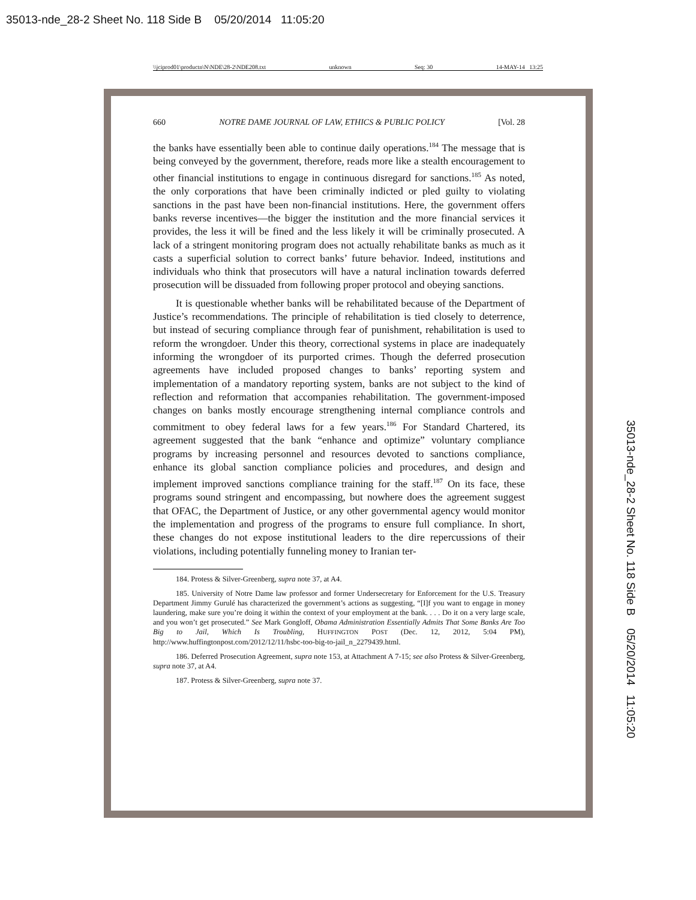35013-nde_28-2 Sheet No. 118 Side B 05/20/2014 11:05:20
\\jciprod01\productn\N\NDE\28-2\NDE208.txt unknown Seq: 30 14-MAY-14 13:25
660 NOTRE DAME JOURNAL OF LAW, ETHICS & PUBLIC POLICY [Vol. 28
the banks have essentially been able to continue daily operations.<sup>184</sup> The message that is being conveyed by the government, therefore, reads more like a stealth encouragement to other financial institutions to engage in continuous disregard for sanctions.<sup>185</sup> As noted, the only corporations that have been criminally indicted or pled guilty to violating sanctions in the past have been non-financial institutions. Here, the government offers banks reverse incentives—the bigger the institution and the more financial services it provides, the less it will be fined and the less likely it will be criminally prosecuted. A lack of a stringent monitoring program does not actually rehabilitate banks as much as it casts a superficial solution to correct banks’ future behavior. Indeed, institutions and individuals who think that prosecutors will have a natural inclination towards deferred prosecution will be dissuaded from following proper protocol and obeying sanctions.
It is questionable whether banks will be rehabilitated because of the Department of Justice’s recommendations. The principle of rehabilitation is tied closely to deterrence, but instead of securing compliance through fear of punishment, rehabilitation is used to reform the wrongdoer. Under this theory, correctional systems in place are inadequately informing the wrongdoer of its purported crimes. Though the deferred prosecution agreements have included proposed changes to banks’ reporting system and implementation of a mandatory reporting system, banks are not subject to the kind of reflection and reformation that accompanies rehabilitation. The government-imposed changes on banks mostly encourage strengthening internal compliance controls and commitment to obey federal laws for a few years.<sup>186</sup> For Standard Chartered, its agreement suggested that the bank “enhance and optimize” voluntary compliance programs by increasing personnel and resources devoted to sanctions compliance, enhance its global sanction compliance policies and procedures, and design and implement improved sanctions compliance training for the staff.<sup>187</sup> On its face, these programs sound stringent and encompassing, but nowhere does the agreement suggest that OFAC, the Department of Justice, or any other governmental agency would monitor the implementation and progress of the programs to ensure full compliance. In short, these changes do not expose institutional leaders to the dire repercussions of their violations, including potentially funneling money to Iranian ter-
184. Protess & Silver-Greenberg, supra note 37, at A4.
185. University of Notre Dame law professor and former Undersecretary for Enforcement for the U.S. Treasury Department Jimmy Gurulé has characterized the government’s actions as suggesting, “[I]f you want to engage in money laundering, make sure you’re doing it within the context of your employment at the bank. . . . Do it on a very large scale, and you won’t get prosecuted.” See Mark Gongloff, Obama Administration Essentially Admits That Some Banks Are Too Big to Jail, Which Is Troubling, HUFFINGTON POST (Dec. 12, 2012, 5:04 PM), http://www.huffingtonpost.com/2012/12/11/hsbc-too-big-to-jail_n_2279439.html.
186. Deferred Prosecution Agreement, supra note 153, at Attachment A 7-15; see also Protess & Silver-Greenberg, supra note 37, at A4.
187. Protess & Silver-Greenberg, supra note 37.
35013-nde_28-2 Sheet No. 118 Side B 05/20/2014 11:05:20